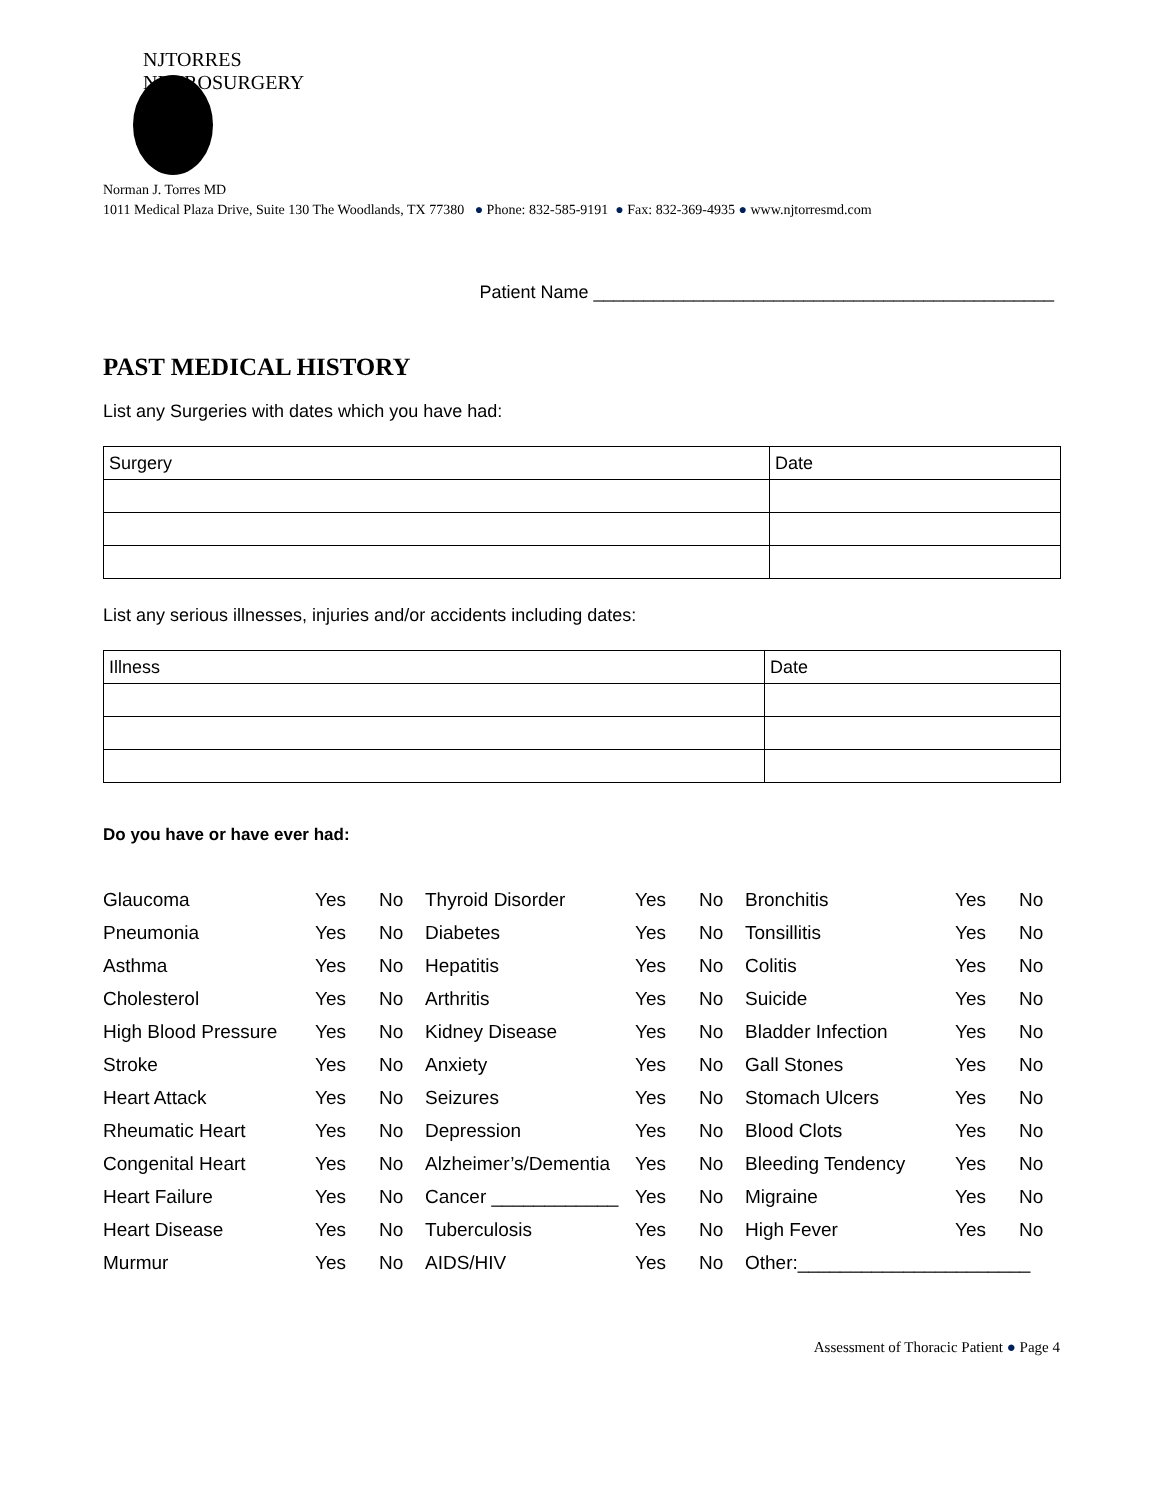NJTORRES NEUROSURGERY
Norman J. Torres MD
1011 Medical Plaza Drive, Suite 130 The Woodlands, TX 77380 ● Phone: 832-585-9191 ● Fax: 832-369-4935 ● www.njtorresmd.com
Patient Name ______________________________________________
PAST MEDICAL HISTORY
List any Surgeries with dates which you have had:
| Surgery | Date |
| --- | --- |
List any serious illnesses, injuries and/or accidents including dates:
| Illness | Date |
| --- | --- |
Do you have or have ever had:
| Glaucoma | Yes | No | Thyroid Disorder | Yes | No | Bronchitis | Yes | No |
| Pneumonia | Yes | No | Diabetes | Yes | No | Tonsillitis | Yes | No |
| Asthma | Yes | No | Hepatitis | Yes | No | Colitis | Yes | No |
| Cholesterol | Yes | No | Arthritis | Yes | No | Suicide | Yes | No |
| High Blood Pressure | Yes | No | Kidney Disease | Yes | No | Bladder Infection | Yes | No |
| Stroke | Yes | No | Anxiety | Yes | No | Gall Stones | Yes | No |
| Heart Attack | Yes | No | Seizures | Yes | No | Stomach Ulcers | Yes | No |
| Rheumatic Heart | Yes | No | Depression | Yes | No | Blood Clots | Yes | No |
| Congenital Heart | Yes | No | Alzheimer’s/Dementia | Yes | No | Bleeding Tendency | Yes | No |
| Heart Failure | Yes | No | Cancer ____________ | Yes | No | Migraine | Yes | No |
| Heart Disease | Yes | No | Tuberculosis | Yes | No | High Fever | Yes | No |
| Murmur | Yes | No | AIDS/HIV | Yes | No | Other:______________________ | | |
Assessment of Thoracic Patient ● Page 4